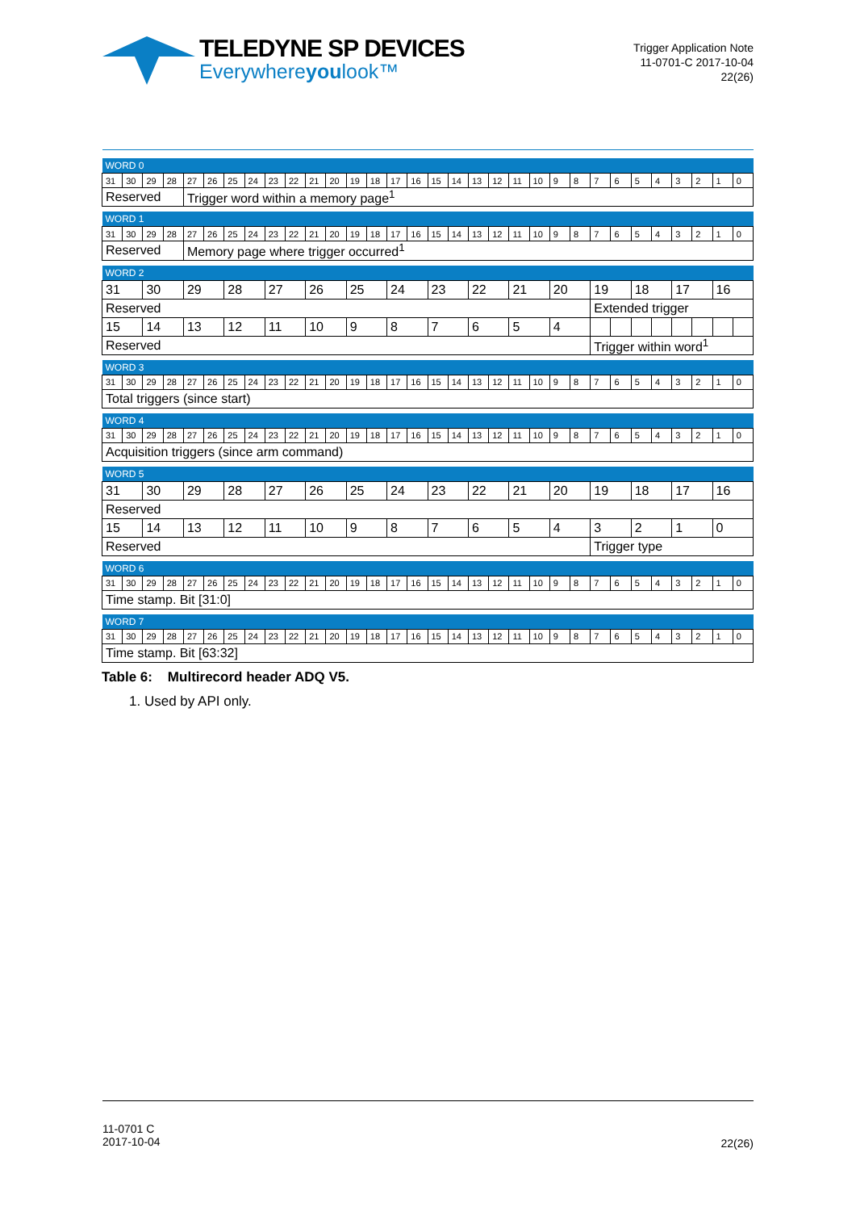TELEDYNE SP DEVICES
Everywhereyoulook™
Trigger Application Note
11-0701-C 2017-10-04
22(26)
| WORD 0 | | | | | | | | | | | | | | | | | | | | | | | | | | | | | | | |
| 31 | 30 | 29 | 28 | 27 | 26 | 25 | 24 | 23 | 22 | 21 | 20 | 19 | 18 | 17 | 16 | 15 | 14 | 13 | 12 | 11 | 10 | 9 | 8 | 7 | 6 | 5 | 4 | 3 | 2 | 1 | 0 |
| Reserved | | | | Trigger word within a memory page<sup>1</sup> | | | | | | | | | | | | | | | | | | | | | | | | | | | |
| WORD 1 | | | | | | | | | | | | | | | | | | | | | | | | | | | | | | | |
| 31 | 30 | 29 | 28 | 27 | 26 | 25 | 24 | 23 | 22 | 21 | 20 | 19 | 18 | 17 | 16 | 15 | 14 | 13 | 12 | 11 | 10 | 9 | 8 | 7 | 6 | 5 | 4 | 3 | 2 | 1 | 0 |
| Reserved | | | | Memory page where trigger occurred<sup>1</sup> | | | | | | | | | | | | | | | | | | | | | | | | | | | |
| WORD 2 | | | | | | | | | | | | | | | | | | | | | | | | | | | | | | | |
| 31 | | 30 | | 29 | | 28 | | 27 | | 26 | | 25 | | 24 | | 23 | | 22 | | 21 | | 20 | | 19 | | 18 | | 17 | | 16 | |
| Reserved | | | | | | | | | | | | | | | | | | | | | | | | Extended trigger | | | | | | | |
| 15 | | 14 | | 13 | | 12 | | 11 | | 10 | | 9 | | 8 | | 7 | | 6 | | 5 | | 4 | | | | | | | | | |
| Reserved | | | | | | | | | | | | | | | | | | | | | | | | Trigger within word<sup>1</sup> | | | | | | | |
| WORD 3 | | | | | | | | | | | | | | | | | | | | | | | | | | | | | | | |
| 31 | 30 | 29 | 28 | 27 | 26 | 25 | 24 | 23 | 22 | 21 | 20 | 19 | 18 | 17 | 16 | 15 | 14 | 13 | 12 | 11 | 10 | 9 | 8 | 7 | 6 | 5 | 4 | 3 | 2 | 1 | 0 |
| Total triggers (since start) | | | | | | | | | | | | | | | | | | | | | | | | | | | | | | | |
| WORD 4 | | | | | | | | | | | | | | | | | | | | | | | | | | | | | | | |
| 31 | 30 | 29 | 28 | 27 | 26 | 25 | 24 | 23 | 22 | 21 | 20 | 19 | 18 | 17 | 16 | 15 | 14 | 13 | 12 | 11 | 10 | 9 | 8 | 7 | 6 | 5 | 4 | 3 | 2 | 1 | 0 |
| Acquisition triggers (since arm command) | | | | | | | | | | | | | | | | | | | | | | | | | | | | | | | |
| WORD 5 | | | | | | | | | | | | | | | | | | | | | | | | | | | | | | | |
| 31 | | 30 | | 29 | | 28 | | 27 | | 26 | | 25 | | 24 | | 23 | | 22 | | 21 | | 20 | | 19 | | 18 | | 17 | | 16 | |
| Reserved | | | | | | | | | | | | | | | | | | | | | | | | | | | | | | | |
| 15 | | 14 | | 13 | | 12 | | 11 | | 10 | | 9 | | 8 | | 7 | | 6 | | 5 | | 4 | | 3 | | 2 | | 1 | | 0 | |
| Reserved | | | | | | | | | | | | | | | | | | | | | | | | Trigger type | | | | | | | |
| WORD 6 | | | | | | | | | | | | | | | | | | | | | | | | | | | | | | | |
| 31 | 30 | 29 | 28 | 27 | 26 | 25 | 24 | 23 | 22 | 21 | 20 | 19 | 18 | 17 | 16 | 15 | 14 | 13 | 12 | 11 | 10 | 9 | 8 | 7 | 6 | 5 | 4 | 3 | 2 | 1 | 0 |
| Time stamp. Bit [31:0] | | | | | | | | | | | | | | | | | | | | | | | | | | | | | | | |
| WORD 7 | | | | | | | | | | | | | | | | | | | | | | | | | | | | | | | |
| 31 | 30 | 29 | 28 | 27 | 26 | 25 | 24 | 23 | 22 | 21 | 20 | 19 | 18 | 17 | 16 | 15 | 14 | 13 | 12 | 11 | 10 | 9 | 8 | 7 | 6 | 5 | 4 | 3 | 2 | 1 | 0 |
| Time stamp. Bit [63:32] | | | | | | | | | | | | | | | | | | | | | | | | | | | | | | | |
Table 6: Multirecord header ADQ V5.
1. Used by API only.
11-0701 C
2017-10-04
22(26)